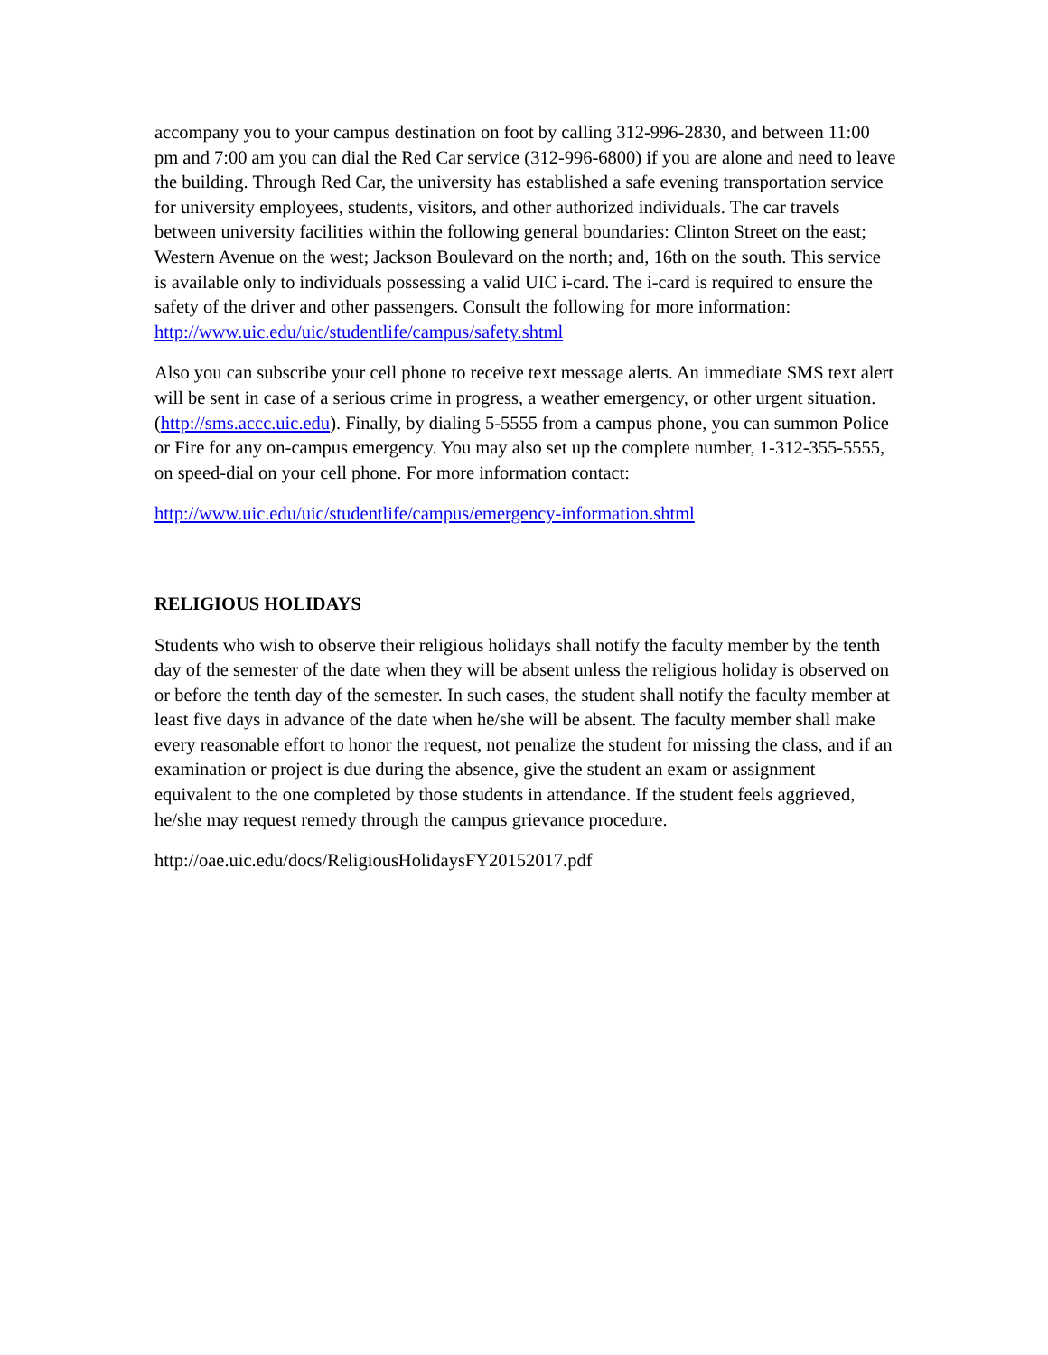accompany you to your campus destination on foot by calling 312-996-2830, and between 11:00 pm and 7:00 am you can dial the Red Car service (312-996-6800) if you are alone and need to leave the building. Through Red Car, the university has established a safe evening transportation service for university employees, students, visitors, and other authorized individuals. The car travels between university facilities within the following general boundaries: Clinton Street on the east; Western Avenue on the west; Jackson Boulevard on the north; and, 16th on the south. This service is available only to individuals possessing a valid UIC i-card. The i-card is required to ensure the safety of the driver and other passengers. Consult the following for more information: http://www.uic.edu/uic/studentlife/campus/safety.shtml
Also you can subscribe your cell phone to receive text message alerts. An immediate SMS text alert will be sent in case of a serious crime in progress, a weather emergency, or other urgent situation. (http://sms.accc.uic.edu). Finally, by dialing 5-5555 from a campus phone, you can summon Police or Fire for any on-campus emergency. You may also set up the complete number, 1-312-355-5555, on speed-dial on your cell phone. For more information contact:
http://www.uic.edu/uic/studentlife/campus/emergency-information.shtml
RELIGIOUS HOLIDAYS
Students who wish to observe their religious holidays shall notify the faculty member by the tenth day of the semester of the date when they will be absent unless the religious holiday is observed on or before the tenth day of the semester. In such cases, the student shall notify the faculty member at least five days in advance of the date when he/she will be absent. The faculty member shall make every reasonable effort to honor the request, not penalize the student for missing the class, and if an examination or project is due during the absence, give the student an exam or assignment equivalent to the one completed by those students in attendance. If the student feels aggrieved, he/she may request remedy through the campus grievance procedure.
http://oae.uic.edu/docs/ReligiousHolidaysFY20152017.pdf